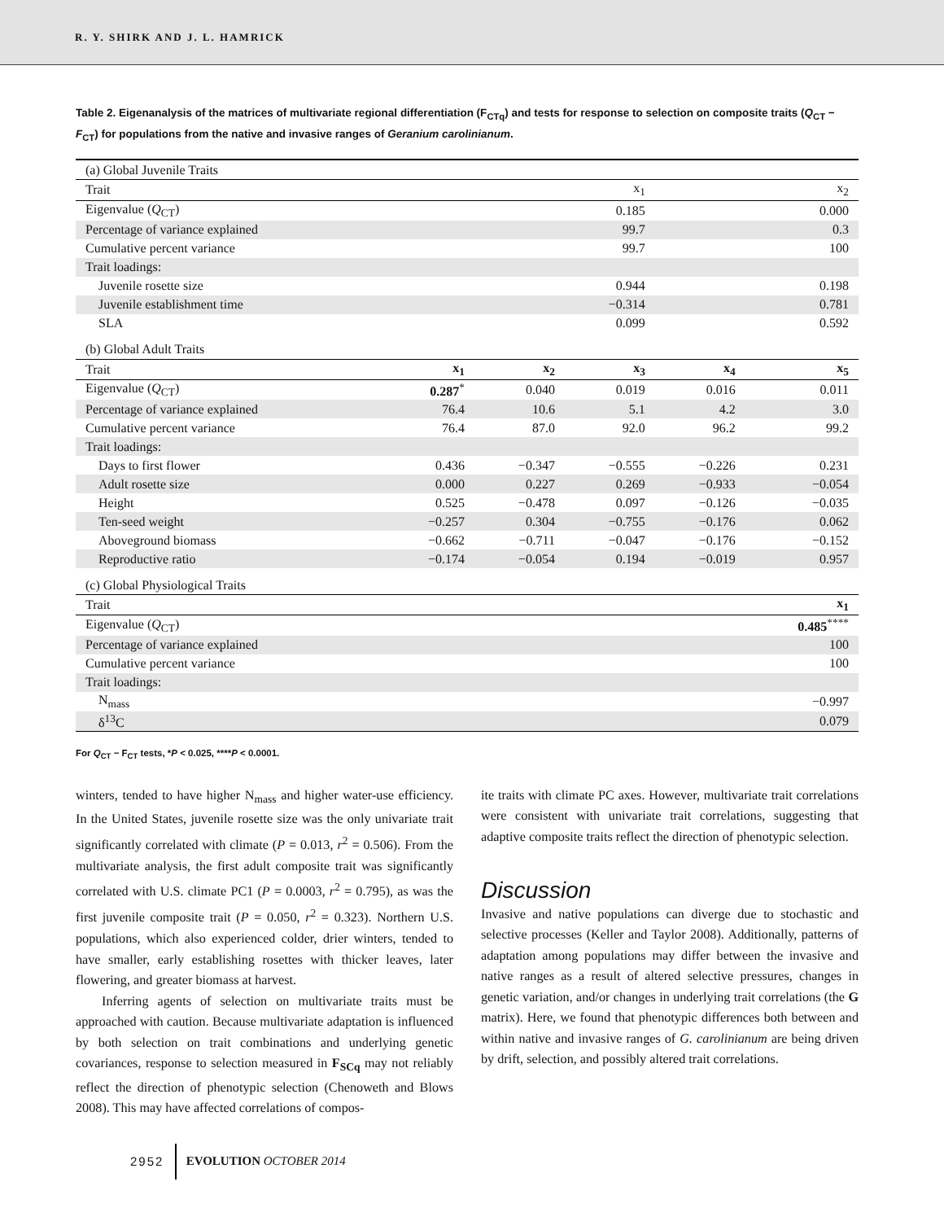R. Y. SHIRK AND J. L. HAMRICK
Table 2. Eigenanalysis of the matrices of multivariate regional differentiation (F<sub>CTq</sub>) and tests for response to selection on composite traits (Q<sub>CT</sub> − F<sub>CT</sub>) for populations from the native and invasive ranges of Geranium carolinianum.
| (a) Global Juvenile Traits | | | | | |
| Trait | x<sub>1</sub> | | | | x<sub>2</sub> |
| Eigenvalue ( Q<sub>CT</sub>) | 0.185 | | | | 0.000 |
| Percentage of variance explained | 99.7 | | | | 0.3 |
| Cumulative percent variance | 99.7 | | | | 100 |
| Trait loadings: | | | | | |
| Juvenile rosette size | 0.944 | | | | 0.198 |
| Juvenile establishment time | −0.314 | | | | 0.781 |
| SLA | 0.099 | | | | 0.592 |
| (b) Global Adult Traits | | | | | |
| Trait | x<sub>1</sub> | x<sub>2</sub> | x<sub>3</sub> | x<sub>4</sub> | x<sub>5</sub> |
| Eigenvalue ( Q<sub>CT</sub>) | 0.287<sup>*</sup> | 0.040 | 0.019 | 0.016 | 0.011 |
| Percentage of variance explained | 76.4 | 10.6 | 5.1 | 4.2 | 3.0 |
| Cumulative percent variance | 76.4 | 87.0 | 92.0 | 96.2 | 99.2 |
| Trait loadings: | | | | | |
| Days to first flower | 0.436 | −0.347 | −0.555 | −0.226 | 0.231 |
| Adult rosette size | 0.000 | 0.227 | 0.269 | −0.933 | −0.054 |
| Height | 0.525 | −0.478 | 0.097 | −0.126 | −0.035 |
| Ten-seed weight | −0.257 | 0.304 | −0.755 | −0.176 | 0.062 |
| Aboveground biomass | −0.662 | −0.711 | −0.047 | −0.176 | −0.152 |
| Reproductive ratio | −0.174 | −0.054 | 0.194 | −0.019 | 0.957 |
| (c) Global Physiological Traits | | | | | |
| Trait | | | | | x<sub>1</sub> |
| Eigenvalue ( Q<sub>CT</sub>) | | | | | 0.485<sup>****</sup> |
| Percentage of variance explained | | | | | 100 |
| Cumulative percent variance | | | | | 100 |
| Trait loadings: | | | | | |
| N<sub>mass</sub> | | | | | −0.997 |
| δ<sup>13</sup>C | | | | | 0.079 |
For Q<sub>CT</sub> − F<sub>CT</sub> tests, *P < 0.025, ****P < 0.0001.
winters, tended to have higher N<sub>mass</sub> and higher water-use efficiency. In the United States, juvenile rosette size was the only univariate trait significantly correlated with climate (P = 0.013, r<sup>2</sup> = 0.506). From the multivariate analysis, the first adult composite trait was significantly correlated with U.S. climate PC1 (P = 0.0003, r<sup>2</sup> = 0.795), as was the first juvenile composite trait (P = 0.050, r<sup>2</sup> = 0.323). Northern U.S. populations, which also experienced colder, drier winters, tended to have smaller, early establishing rosettes with thicker leaves, later flowering, and greater biomass at harvest.
Inferring agents of selection on multivariate traits must be approached with caution. Because multivariate adaptation is influenced by both selection on trait combinations and underlying genetic covariances, response to selection measured in F<sub>SCq</sub> may not reliably reflect the direction of phenotypic selection (Chenoweth and Blows 2008). This may have affected correlations of compos-
ite traits with climate PC axes. However, multivariate trait correlations were consistent with univariate trait correlations, suggesting that adaptive composite traits reflect the direction of phenotypic selection.
Discussion
Invasive and native populations can diverge due to stochastic and selective processes (Keller and Taylor 2008). Additionally, patterns of adaptation among populations may differ between the invasive and native ranges as a result of altered selective pressures, changes in genetic variation, and/or changes in underlying trait correlations (the G matrix). Here, we found that phenotypic differences both between and within native and invasive ranges of G. carolinianum are being driven by drift, selection, and possibly altered trait correlations.
2952 EVOLUTION OCTOBER 2014